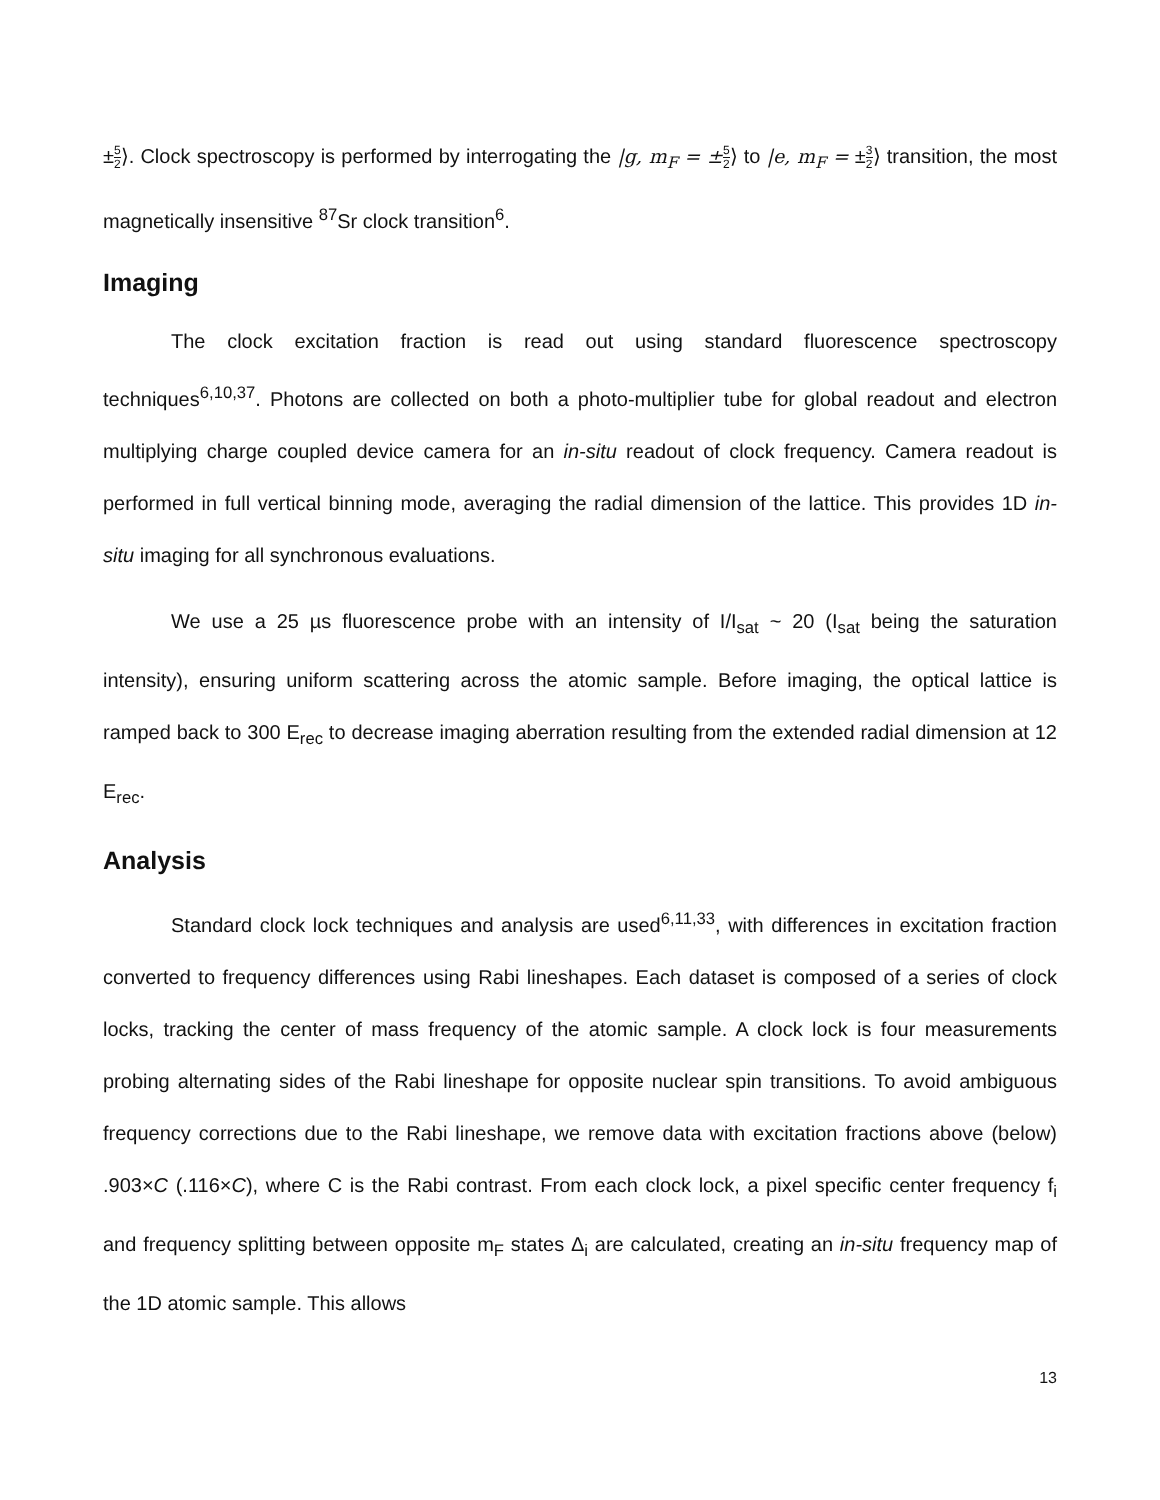±5 2⟩. Clock spectroscopy is performed by interrogating the |g, m<sub>F</sub> = ±5 2⟩ to |e, m<sub>F</sub> = ±3 2⟩ transition, the most magnetically insensitive <sup>87</sup>Sr clock transition<sup>6</sup>.
Imaging
The clock excitation fraction is read out using standard fluorescence spectroscopy techniques<sup>6,10,37</sup>. Photons are collected on both a photo-multiplier tube for global readout and electron multiplying charge coupled device camera for an in-situ readout of clock frequency. Camera readout is performed in full vertical binning mode, averaging the radial dimension of the lattice. This provides 1D in-situ imaging for all synchronous evaluations.
We use a 25 µs fluorescence probe with an intensity of I/I<sub>sat</sub> ~ 20 (I<sub>sat</sub> being the saturation intensity), ensuring uniform scattering across the atomic sample. Before imaging, the optical lattice is ramped back to 300 E<sub>rec</sub> to decrease imaging aberration resulting from the extended radial dimension at 12 E<sub>rec</sub>.
Analysis
Standard clock lock techniques and analysis are used<sup>6,11,33</sup>, with differences in excitation fraction converted to frequency differences using Rabi lineshapes. Each dataset is composed of a series of clock locks, tracking the center of mass frequency of the atomic sample. A clock lock is four measurements probing alternating sides of the Rabi lineshape for opposite nuclear spin transitions. To avoid ambiguous frequency corrections due to the Rabi lineshape, we remove data with excitation fractions above (below) .903×C (.116×C), where C is the Rabi contrast. From each clock lock, a pixel specific center frequency f<sub>i</sub> and frequency splitting between opposite m<sub>F</sub> states Δ<sub>i</sub> are calculated, creating an in-situ frequency map of the 1D atomic sample. This allows
13